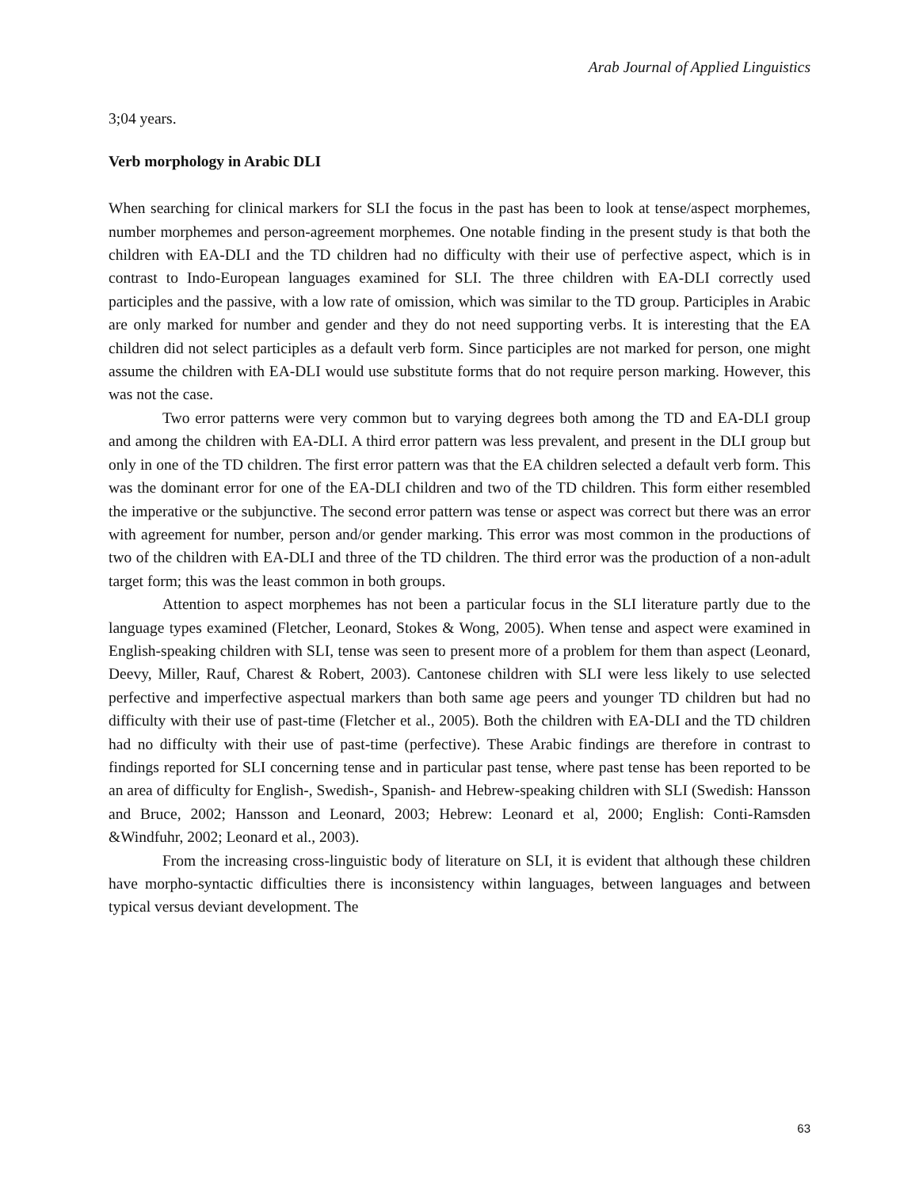Arab Journal of Applied Linguistics
3;04 years.
Verb morphology in Arabic DLI
When searching for clinical markers for SLI the focus in the past has been to look at tense/aspect morphemes, number morphemes and person-agreement morphemes. One notable finding in the present study is that both the children with EA-DLI and the TD children had no difficulty with their use of perfective aspect, which is in contrast to Indo-European languages examined for SLI. The three children with EA-DLI correctly used participles and the passive, with a low rate of omission, which was similar to the TD group. Participles in Arabic are only marked for number and gender and they do not need supporting verbs. It is interesting that the EA children did not select participles as a default verb form. Since participles are not marked for person, one might assume the children with EA-DLI would use substitute forms that do not require person marking. However, this was not the case.
Two error patterns were very common but to varying degrees both among the TD and EA-DLI group and among the children with EA-DLI. A third error pattern was less prevalent, and present in the DLI group but only in one of the TD children. The first error pattern was that the EA children selected a default verb form. This was the dominant error for one of the EA-DLI children and two of the TD children. This form either resembled the imperative or the subjunctive. The second error pattern was tense or aspect was correct but there was an error with agreement for number, person and/or gender marking. This error was most common in the productions of two of the children with EA-DLI and three of the TD children. The third error was the production of a non-adult target form; this was the least common in both groups.
Attention to aspect morphemes has not been a particular focus in the SLI literature partly due to the language types examined (Fletcher, Leonard, Stokes & Wong, 2005). When tense and aspect were examined in English-speaking children with SLI, tense was seen to present more of a problem for them than aspect (Leonard, Deevy, Miller, Rauf, Charest & Robert, 2003). Cantonese children with SLI were less likely to use selected perfective and imperfective aspectual markers than both same age peers and younger TD children but had no difficulty with their use of past-time (Fletcher et al., 2005). Both the children with EA-DLI and the TD children had no difficulty with their use of past-time (perfective). These Arabic findings are therefore in contrast to findings reported for SLI concerning tense and in particular past tense, where past tense has been reported to be an area of difficulty for English-, Swedish-, Spanish- and Hebrew-speaking children with SLI (Swedish: Hansson and Bruce, 2002; Hansson and Leonard, 2003; Hebrew: Leonard et al, 2000; English: Conti-Ramsden &Windfuhr, 2002; Leonard et al., 2003).
From the increasing cross-linguistic body of literature on SLI, it is evident that although these children have morpho-syntactic difficulties there is inconsistency within languages, between languages and between typical versus deviant development. The
63